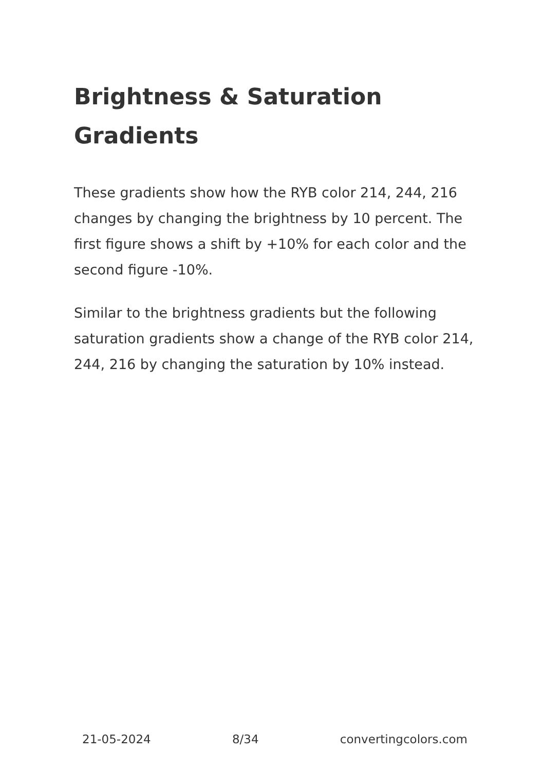Brightness & Saturation Gradients
These gradients show how the RYB color 214, 244, 216 changes by changing the brightness by 10 percent. The first figure shows a shift by +10% for each color and the second figure -10%.
Similar to the brightness gradients but the following saturation gradients show a change of the RYB color 214, 244, 216 by changing the saturation by 10% instead.
21-05-2024 8/34 convertingcolors.com